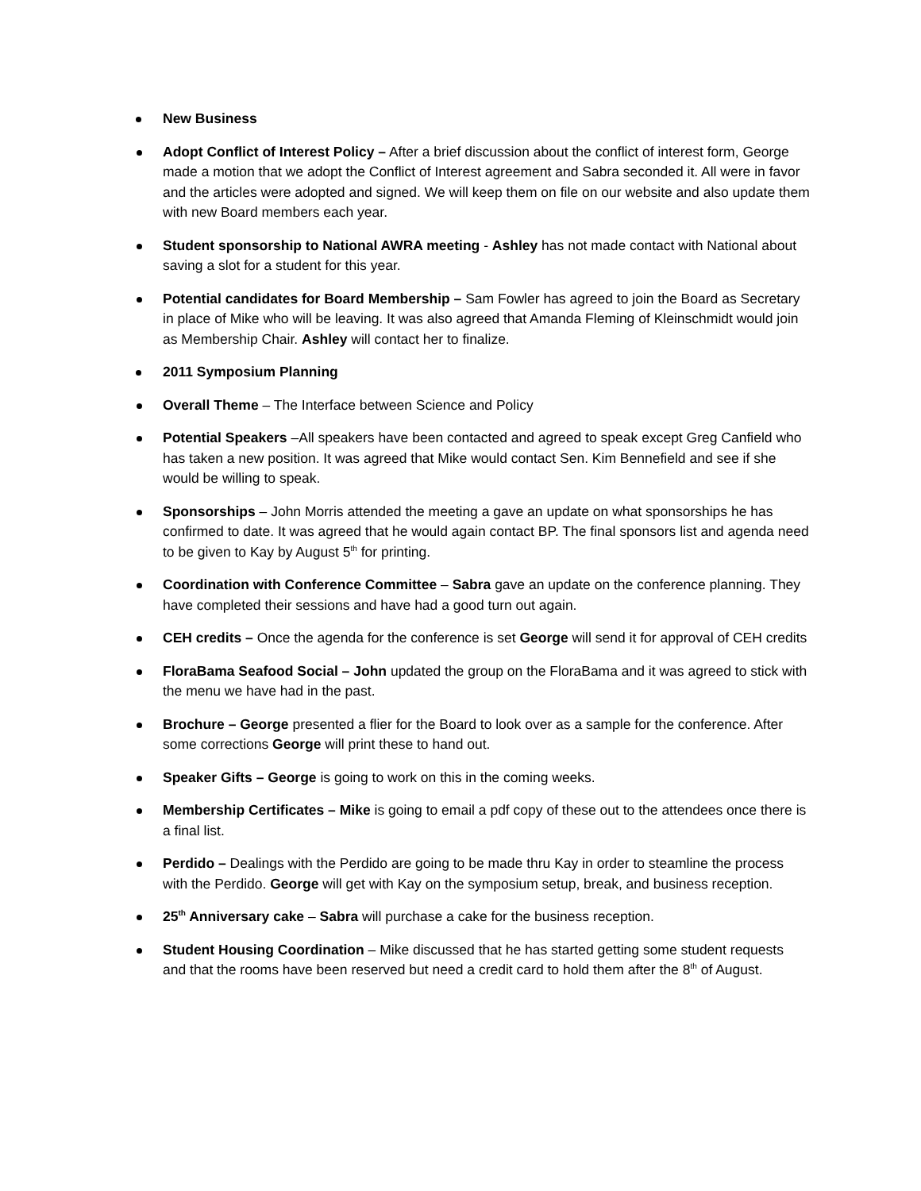New Business
Adopt Conflict of Interest Policy – After a brief discussion about the conflict of interest form, George made a motion that we adopt the Conflict of Interest agreement and Sabra seconded it. All were in favor and the articles were adopted and signed. We will keep them on file on our website and also update them with new Board members each year.
Student sponsorship to National AWRA meeting - Ashley has not made contact with National about saving a slot for a student for this year.
Potential candidates for Board Membership – Sam Fowler has agreed to join the Board as Secretary in place of Mike who will be leaving. It was also agreed that Amanda Fleming of Kleinschmidt would join as Membership Chair. Ashley will contact her to finalize.
2011 Symposium Planning
Overall Theme – The Interface between Science and Policy
Potential Speakers –All speakers have been contacted and agreed to speak except Greg Canfield who has taken a new position. It was agreed that Mike would contact Sen. Kim Bennefield and see if she would be willing to speak.
Sponsorships – John Morris attended the meeting a gave an update on what sponsorships he has confirmed to date. It was agreed that he would again contact BP. The final sponsors list and agenda need to be given to Kay by August 5<sup>th</sup> for printing.
Coordination with Conference Committee – Sabra gave an update on the conference planning. They have completed their sessions and have had a good turn out again.
CEH credits – Once the agenda for the conference is set George will send it for approval of CEH credits
FloraBama Seafood Social – John updated the group on the FloraBama and it was agreed to stick with the menu we have had in the past.
Brochure – George presented a flier for the Board to look over as a sample for the conference. After some corrections George will print these to hand out.
Speaker Gifts – George is going to work on this in the coming weeks.
Membership Certificates – Mike is going to email a pdf copy of these out to the attendees once there is a final list.
Perdido – Dealings with the Perdido are going to be made thru Kay in order to steamline the process with the Perdido. George will get with Kay on the symposium setup, break, and business reception.
25<sup>th</sup> Anniversary cake – Sabra will purchase a cake for the business reception.
Student Housing Coordination – Mike discussed that he has started getting some student requests and that the rooms have been reserved but need a credit card to hold them after the 8<sup>th</sup> of August.